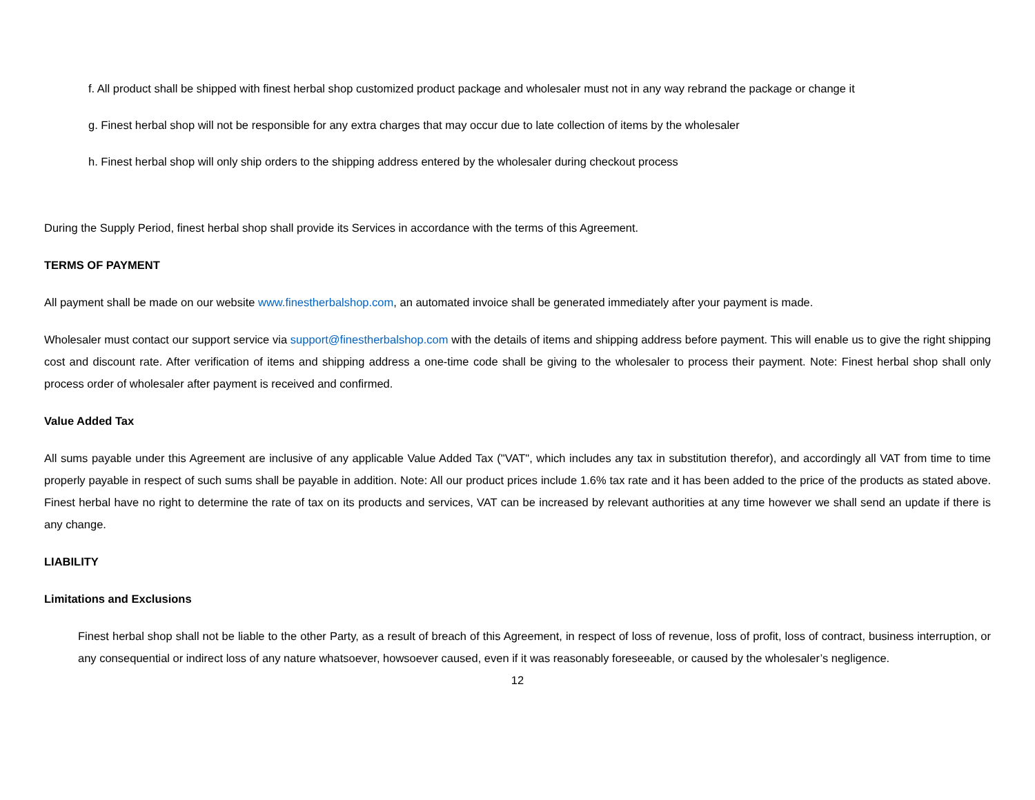f. All product shall be shipped with finest herbal shop customized product package and wholesaler must not in any way rebrand the package or change it
g. Finest herbal shop will not be responsible for any extra charges that may occur due to late collection of items by the wholesaler
h. Finest herbal shop will only ship orders to the shipping address entered by the wholesaler during checkout process
During the Supply Period, finest herbal shop shall provide its Services in accordance with the terms of this Agreement.
TERMS OF PAYMENT
All payment shall be made on our website www.finestherbalshop.com, an automated invoice shall be generated immediately after your payment is made.
Wholesaler must contact our support service via support@finestherbalshop.com with the details of items and shipping address before payment. This will enable us to give the right shipping cost and discount rate. After verification of items and shipping address a one-time code shall be giving to the wholesaler to process their payment. Note: Finest herbal shop shall only process order of wholesaler after payment is received and confirmed.
Value Added Tax
All sums payable under this Agreement are inclusive of any applicable Value Added Tax ("VAT", which includes any tax in substitution therefor), and accordingly all VAT from time to time properly payable in respect of such sums shall be payable in addition. Note: All our product prices include 1.6% tax rate and it has been added to the price of the products as stated above. Finest herbal have no right to determine the rate of tax on its products and services, VAT can be increased by relevant authorities at any time however we shall send an update if there is any change.
LIABILITY
Limitations and Exclusions
Finest herbal shop shall not be liable to the other Party, as a result of breach of this Agreement, in respect of loss of revenue, loss of profit, loss of contract, business interruption, or any consequential or indirect loss of any nature whatsoever, howsoever caused, even if it was reasonably foreseeable, or caused by the wholesaler’s negligence.
12